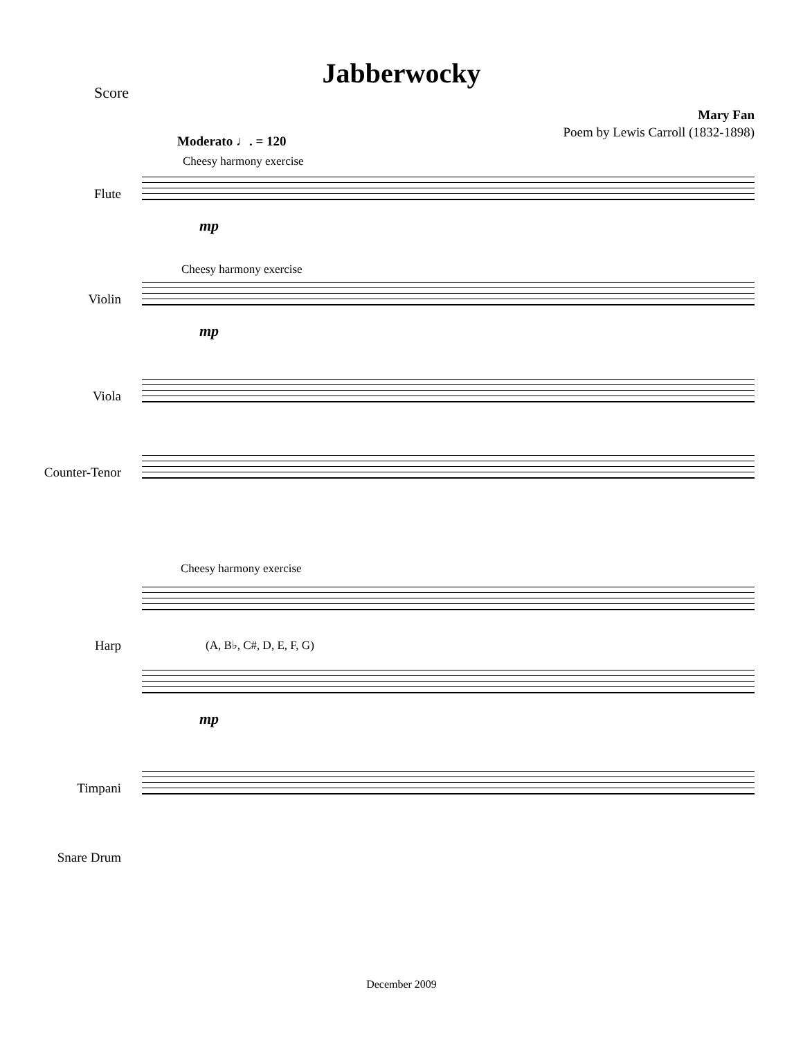Jabberwocky
Score
Mary Fan
Poem by Lewis Carroll (1832-1898)
Moderato ♩. = 120
Cheesy harmony exercise
Flute
mp
Cheesy harmony exercise
Violin
mp
Viola
Counter-Tenor
Cheesy harmony exercise
Harp (A, B♭, C#, D, E, F, G)
mp
Timpani
Snare Drum
December 2009